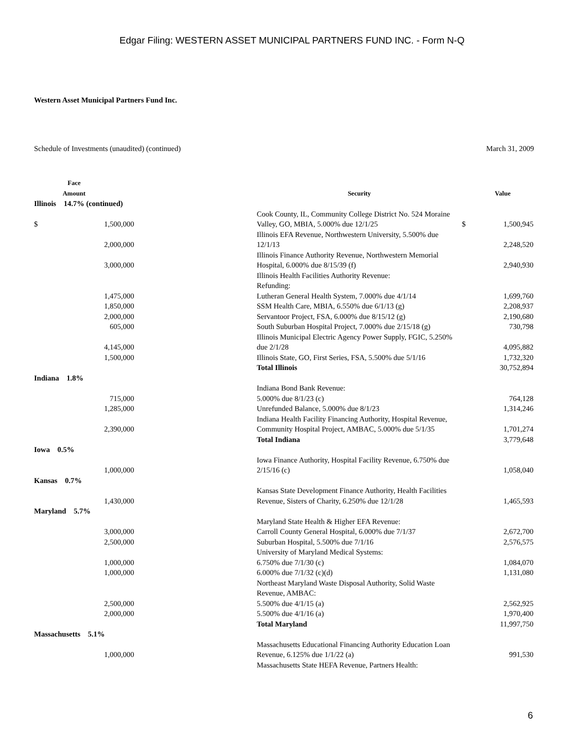Edgar Filing: WESTERN ASSET MUNICIPAL PARTNERS FUND INC. - Form N-Q
Western Asset Municipal Partners Fund Inc.
Schedule of Investments (unaudited) (continued) March 31, 2009
| Face Amount | | | Security | | Value |
| --- | --- | --- | --- | --- | --- |
| Illinois 14.7% (continued) | | | | | |
| $ | 1,500,000 | | Cook County, IL, Community College District No. 524 Moraine Valley, GO, MBIA, 5.000% due 12/1/25 | $ | 1,500,945 |
| | 2,000,000 | | Illinois EFA Revenue, Northwestern University, 5.500% due 12/1/13 | | 2,248,520 |
| | 3,000,000 | | Illinois Finance Authority Revenue, Northwestern Memorial Hospital, 6.000% due 8/15/39 (f) | | 2,940,930 |
| | | | Illinois Health Facilities Authority Revenue: Refunding: | | |
| | 1,475,000 | | Lutheran General Health System, 7.000% due 4/1/14 | | 1,699,760 |
| | 1,850,000 | | SSM Health Care, MBIA, 6.550% due 6/1/13 (g) | | 2,208,937 |
| | 2,000,000 | | Servantoor Project, FSA, 6.000% due 8/15/12 (g) | | 2,190,680 |
| | 605,000 | | South Suburban Hospital Project, 7.000% due 2/15/18 (g) | | 730,798 |
| | 4,145,000 | | Illinois Municipal Electric Agency Power Supply, FGIC, 5.250% due 2/1/28 | | 4,095,882 |
| | 1,500,000 | | Illinois State, GO, First Series, FSA, 5.500% due 5/1/16 | | 1,732,320 |
| | | | Total Illinois | | 30,752,894 |
| Indiana 1.8% | | | | | |
| | | | Indiana Bond Bank Revenue: | | |
| | 715,000 | | 5.000% due 8/1/23 (c) | | 764,128 |
| | 1,285,000 | | Unrefunded Balance, 5.000% due 8/1/23 | | 1,314,246 |
| | 2,390,000 | | Indiana Health Facility Financing Authority, Hospital Revenue, Community Hospital Project, AMBAC, 5.000% due 5/1/35 | | 1,701,274 |
| | | | Total Indiana | | 3,779,648 |
| Iowa 0.5% | | | | | |
| | 1,000,000 | | Iowa Finance Authority, Hospital Facility Revenue, 6.750% due 2/15/16 (c) | | 1,058,040 |
| Kansas 0.7% | | | | | |
| | 1,430,000 | | Kansas State Development Finance Authority, Health Facilities Revenue, Sisters of Charity, 6.250% due 12/1/28 | | 1,465,593 |
| Maryland 5.7% | | | | | |
| | | | Maryland State Health & Higher EFA Revenue: | | |
| | 3,000,000 | | Carroll County General Hospital, 6.000% due 7/1/37 | | 2,672,700 |
| | 2,500,000 | | Suburban Hospital, 5.500% due 7/1/16 | | 2,576,575 |
| | | | University of Maryland Medical Systems: | | |
| | 1,000,000 | | 6.750% due 7/1/30 (c) | | 1,084,070 |
| | 1,000,000 | | 6.000% due 7/1/32 (c)(d) | | 1,131,080 |
| | | | Northeast Maryland Waste Disposal Authority, Solid Waste Revenue, AMBAC: | | |
| | 2,500,000 | | 5.500% due 4/1/15 (a) | | 2,562,925 |
| | 2,000,000 | | 5.500% due 4/1/16 (a) | | 1,970,400 |
| | | | Total Maryland | | 11,997,750 |
| Massachusetts 5.1% | | | | | |
| | 1,000,000 | | Massachusetts Educational Financing Authority Education Loan Revenue, 6.125% due 1/1/22 (a) | | 991,530 |
| | | | Massachusetts State HEFA Revenue, Partners Health: | | |
6